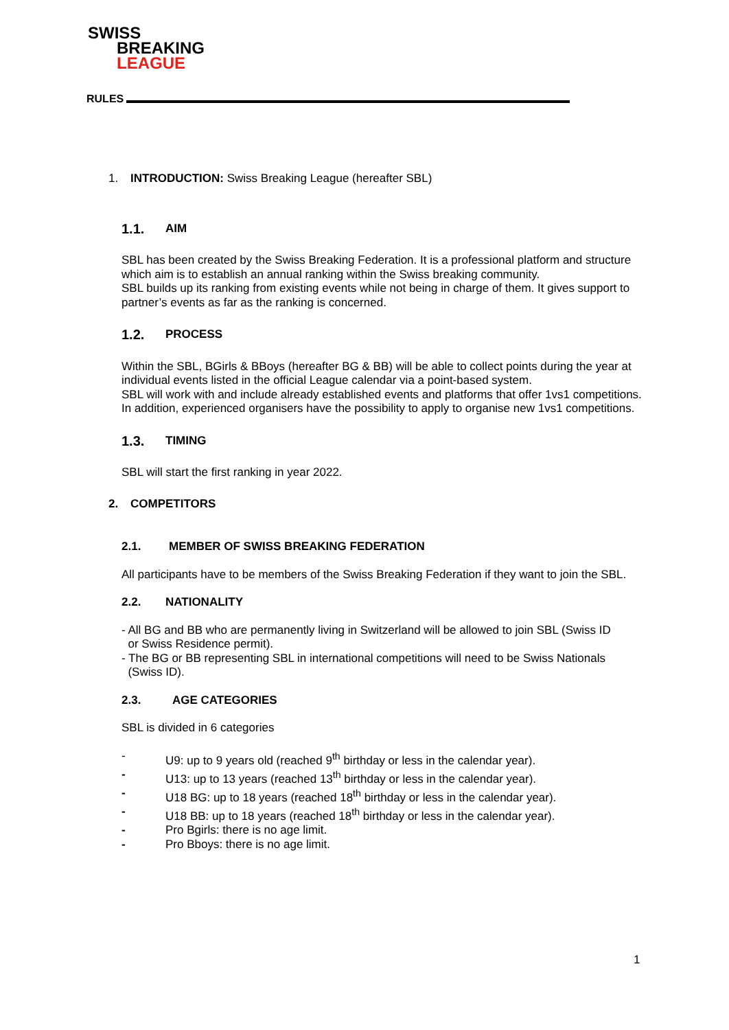SWISS
BREAKING
LEAGUE
RULES
1. INTRODUCTION: Swiss Breaking League (hereafter SBL)
1.1. AIM
SBL has been created by the Swiss Breaking Federation. It is a professional platform and structure which aim is to establish an annual ranking within the Swiss breaking community.
SBL builds up its ranking from existing events while not being in charge of them. It gives support to partner’s events as far as the ranking is concerned.
1.2. PROCESS
Within the SBL, BGirls & BBoys (hereafter BG & BB) will be able to collect points during the year at individual events listed in the official League calendar via a point-based system.
SBL will work with and include already established events and platforms that offer 1vs1 competitions. In addition, experienced organisers have the possibility to apply to organise new 1vs1 competitions.
1.3. TIMING
SBL will start the first ranking in year 2022.
2. COMPETITORS
2.1. MEMBER OF SWISS BREAKING FEDERATION
All participants have to be members of the Swiss Breaking Federation if they want to join the SBL.
2.2. NATIONALITY
- All BG and BB who are permanently living in Switzerland will be allowed to join SBL (Swiss ID
or Swiss Residence permit).
- The BG or BB representing SBL in international competitions will need to be Swiss Nationals
(Swiss ID).
2.3. AGE CATEGORIES
SBL is divided in 6 categories
- U9: up to 9 years old (reached 9<sup>th</sup> birthday or less in the calendar year).
- U13: up to 13 years (reached 13<sup>th</sup> birthday or less in the calendar year).
- U18 BG: up to 18 years (reached 18<sup>th</sup> birthday or less in the calendar year).
- U18 BB: up to 18 years (reached 18<sup>th</sup> birthday or less in the calendar year).
- Pro Bgirls: there is no age limit.
- Pro Bboys: there is no age limit.
1